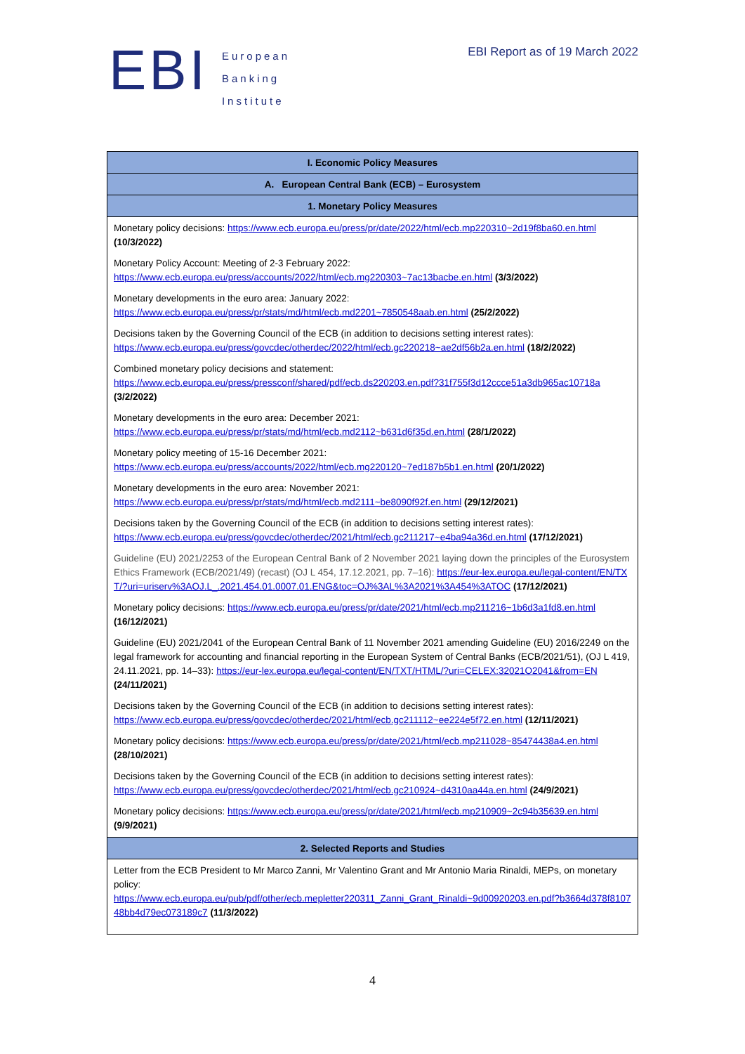EBI
European
Banking
Institute
EBI Report as of 19 March 2022
| I. Economic Policy Measures |
| --- |
| A. European Central Bank (ECB) – Eurosystem |
| 1. Monetary Policy Measures |
| Monetary policy decisions: https://www.ecb.europa.eu/press/pr/date/2022/html/ecb.mp220310~2d19f8ba60.en.html (10/3/2022) Monetary Policy Account: Meeting of 2-3 February 2022: https://www.ecb.europa.eu/press/accounts/2022/html/ecb.mg220303~7ac13bacbe.en.html (3/3/2022) Monetary developments in the euro area: January 2022: https://www.ecb.europa.eu/press/pr/stats/md/html/ecb.md2201~7850548aab.en.html (25/2/2022) Decisions taken by the Governing Council of the ECB (in addition to decisions setting interest rates): https://www.ecb.europa.eu/press/govcdec/otherdec/2022/html/ecb.gc220218~ae2df56b2a.en.html (18/2/2022) Combined monetary policy decisions and statement: https://www.ecb.europa.eu/press/pressconf/shared/pdf/ecb.ds220203.en.pdf?31f755f3d12ccce51a3db965ac10718a (3/2/2022) Monetary developments in the euro area: December 2021: https://www.ecb.europa.eu/press/pr/stats/md/html/ecb.md2112~b631d6f35d.en.html (28/1/2022) Monetary policy meeting of 15-16 December 2021: https://www.ecb.europa.eu/press/accounts/2022/html/ecb.mg220120~7ed187b5b1.en.html (20/1/2022) Monetary developments in the euro area: November 2021: https://www.ecb.europa.eu/press/pr/stats/md/html/ecb.md2111~be8090f92f.en.html (29/12/2021) Decisions taken by the Governing Council of the ECB (in addition to decisions setting interest rates): https://www.ecb.europa.eu/press/govcdec/otherdec/2021/html/ecb.gc211217~e4ba94a36d.en.html (17/12/2021) Guideline (EU) 2021/2253 of the European Central Bank of 2 November 2021 laying down the principles of the Eurosystem Ethics Framework (ECB/2021/49) (recast) (OJ L 454, 17.12.2021, pp. 7–16): https://eur-lex.europa.eu/legal-content/EN/TXT/?uri=uriserv%3AOJ.L_.2021.454.01.0007.01.ENG&toc=OJ%3AL%3A2021%3A454%3ATOC (17/12/2021) Monetary policy decisions: https://www.ecb.europa.eu/press/pr/date/2021/html/ecb.mp211216~1b6d3a1fd8.en.html (16/12/2021) Guideline (EU) 2021/2041 of the European Central Bank of 11 November 2021 amending Guideline (EU) 2016/2249 on the legal framework for accounting and financial reporting in the European System of Central Banks (ECB/2021/51), (OJ L 419, 24.11.2021, pp. 14–33): https://eur-lex.europa.eu/legal-content/EN/TXT/HTML/?uri=CELEX:32021O2041&from=EN (24/11/2021) Decisions taken by the Governing Council of the ECB (in addition to decisions setting interest rates): https://www.ecb.europa.eu/press/govcdec/otherdec/2021/html/ecb.gc211112~ee224e5f72.en.html (12/11/2021) Monetary policy decisions: https://www.ecb.europa.eu/press/pr/date/2021/html/ecb.mp211028~85474438a4.en.html (28/10/2021) Decisions taken by the Governing Council of the ECB (in addition to decisions setting interest rates): https://www.ecb.europa.eu/press/govcdec/otherdec/2021/html/ecb.gc210924~d4310aa44a.en.html (24/9/2021) Monetary policy decisions: https://www.ecb.europa.eu/press/pr/date/2021/html/ecb.mp210909~2c94b35639.en.html (9/9/2021) |
| 2. Selected Reports and Studies |
| Letter from the ECB President to Mr Marco Zanni, Mr Valentino Grant and Mr Antonio Maria Rinaldi, MEPs, on monetary policy: https://www.ecb.europa.eu/pub/pdf/other/ecb.mepletter220311_Zanni_Grant_Rinaldi~9d00920203.en.pdf?b3664d378f810748bb4d79ec073189c7 (11/3/2022) |
4